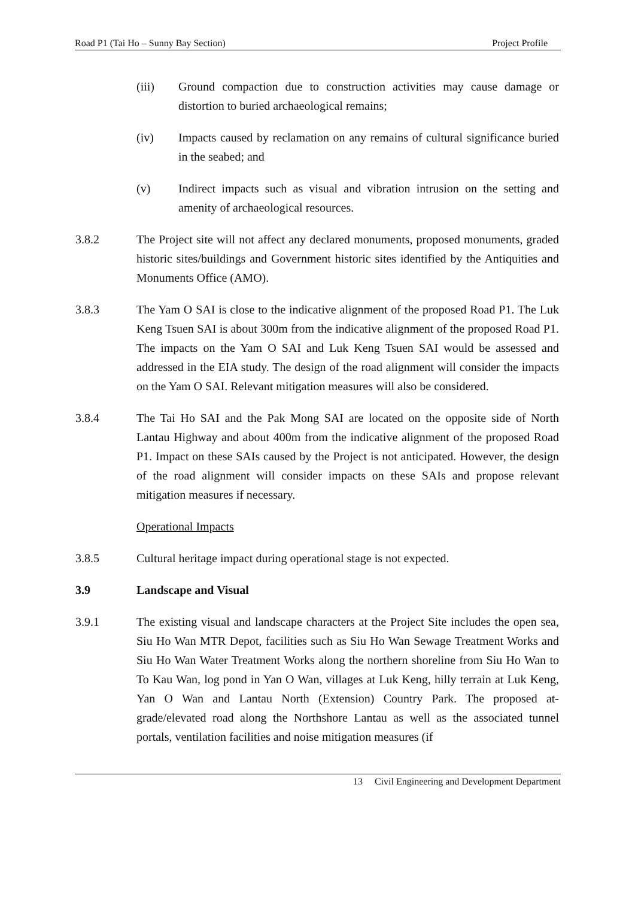Road P1 (Tai Ho – Sunny Bay Section) Project Profile
(iii) Ground compaction due to construction activities may cause damage or distortion to buried archaeological remains;
(iv) Impacts caused by reclamation on any remains of cultural significance buried in the seabed; and
(v) Indirect impacts such as visual and vibration intrusion on the setting and amenity of archaeological resources.
3.8.2 The Project site will not affect any declared monuments, proposed monuments, graded historic sites/buildings and Government historic sites identified by the Antiquities and Monuments Office (AMO).
3.8.3 The Yam O SAI is close to the indicative alignment of the proposed Road P1. The Luk Keng Tsuen SAI is about 300m from the indicative alignment of the proposed Road P1. The impacts on the Yam O SAI and Luk Keng Tsuen SAI would be assessed and addressed in the EIA study. The design of the road alignment will consider the impacts on the Yam O SAI. Relevant mitigation measures will also be considered.
3.8.4 The Tai Ho SAI and the Pak Mong SAI are located on the opposite side of North Lantau Highway and about 400m from the indicative alignment of the proposed Road P1. Impact on these SAIs caused by the Project is not anticipated. However, the design of the road alignment will consider impacts on these SAIs and propose relevant mitigation measures if necessary.
Operational Impacts
3.8.5 Cultural heritage impact during operational stage is not expected.
3.9 Landscape and Visual
3.9.1 The existing visual and landscape characters at the Project Site includes the open sea, Siu Ho Wan MTR Depot, facilities such as Siu Ho Wan Sewage Treatment Works and Siu Ho Wan Water Treatment Works along the northern shoreline from Siu Ho Wan to To Kau Wan, log pond in Yan O Wan, villages at Luk Keng, hilly terrain at Luk Keng, Yan O Wan and Lantau North (Extension) Country Park. The proposed at-grade/elevated road along the Northshore Lantau as well as the associated tunnel portals, ventilation facilities and noise mitigation measures (if
13 Civil Engineering and Development Department